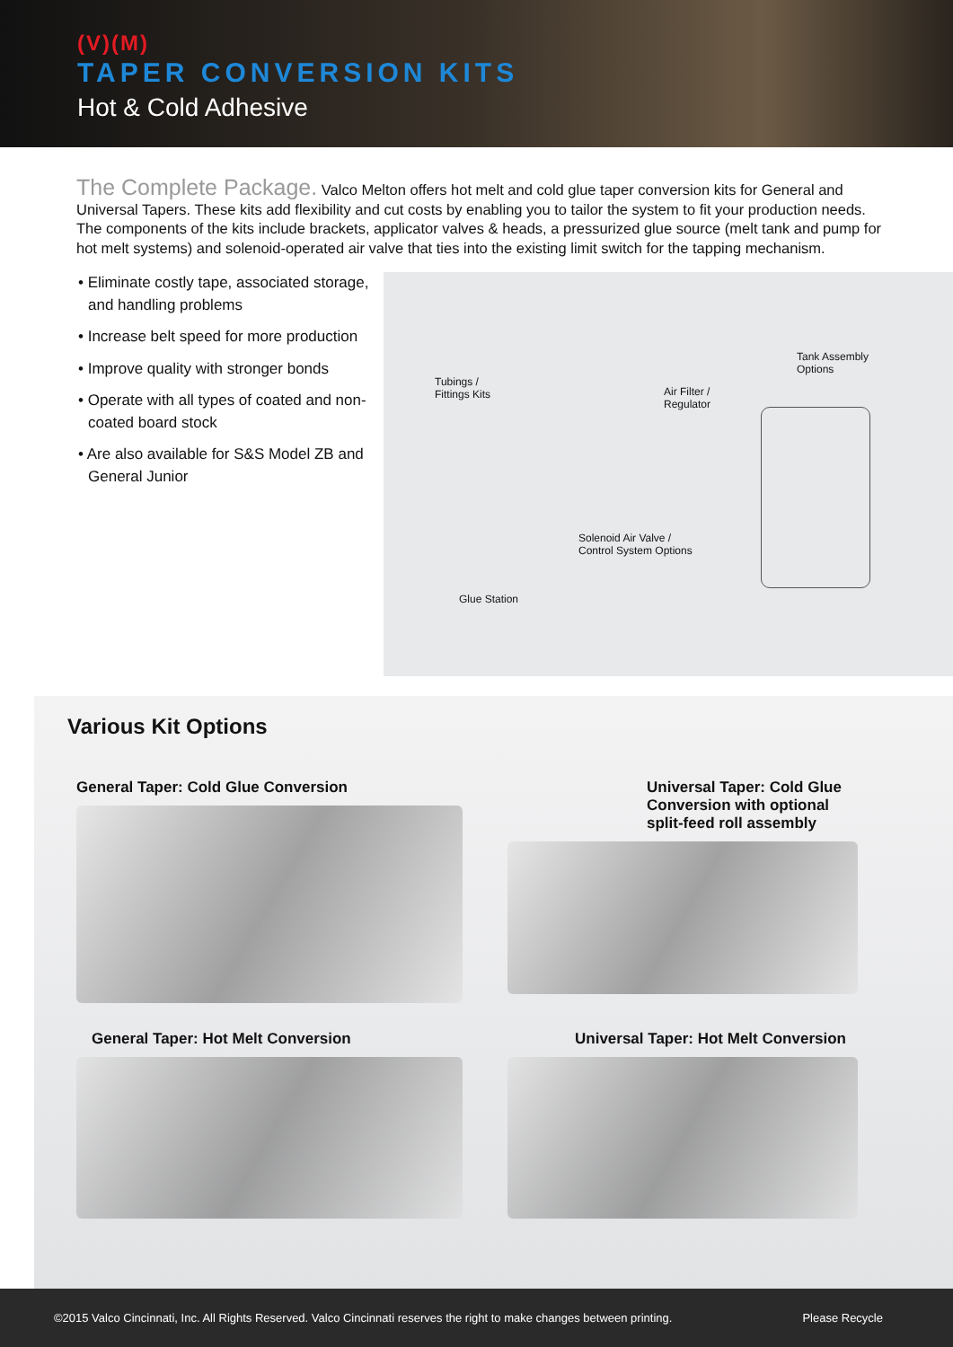(V)(M)
TAPER CONVERSION KITS
Hot & Cold Adhesive
The Complete Package. Valco Melton offers hot melt and cold glue taper conversion kits for General and Universal Tapers. These kits add flexibility and cut costs by enabling you to tailor the system to fit your production needs. The components of the kits include brackets, applicator valves & heads, a pressurized glue source (melt tank and pump for hot melt systems) and solenoid-operated air valve that ties into the existing limit switch for the tapping mechanism.
• Eliminate costly tape, associated storage, and handling problems
• Increase belt speed for more production
• Improve quality with stronger bonds
• Operate with all types of coated and non-coated board stock
• Are also available for S&S Model ZB and General Junior
Tubings /
Fittings Kits
Air Filter /
Regulator
Tank Assembly
Options
Solenoid Air Valve /
Control System Options
Glue Station
Various Kit Options
General Taper: Cold Glue Conversion
Universal Taper: Cold Glue
Conversion with optional
split-feed roll assembly
General Taper: Hot Melt Conversion
Universal Taper: Hot Melt Conversion
©2015 Valco Cincinnati, Inc. All Rights Reserved. Valco Cincinnati reserves the right to make changes between printing. Please Recycle